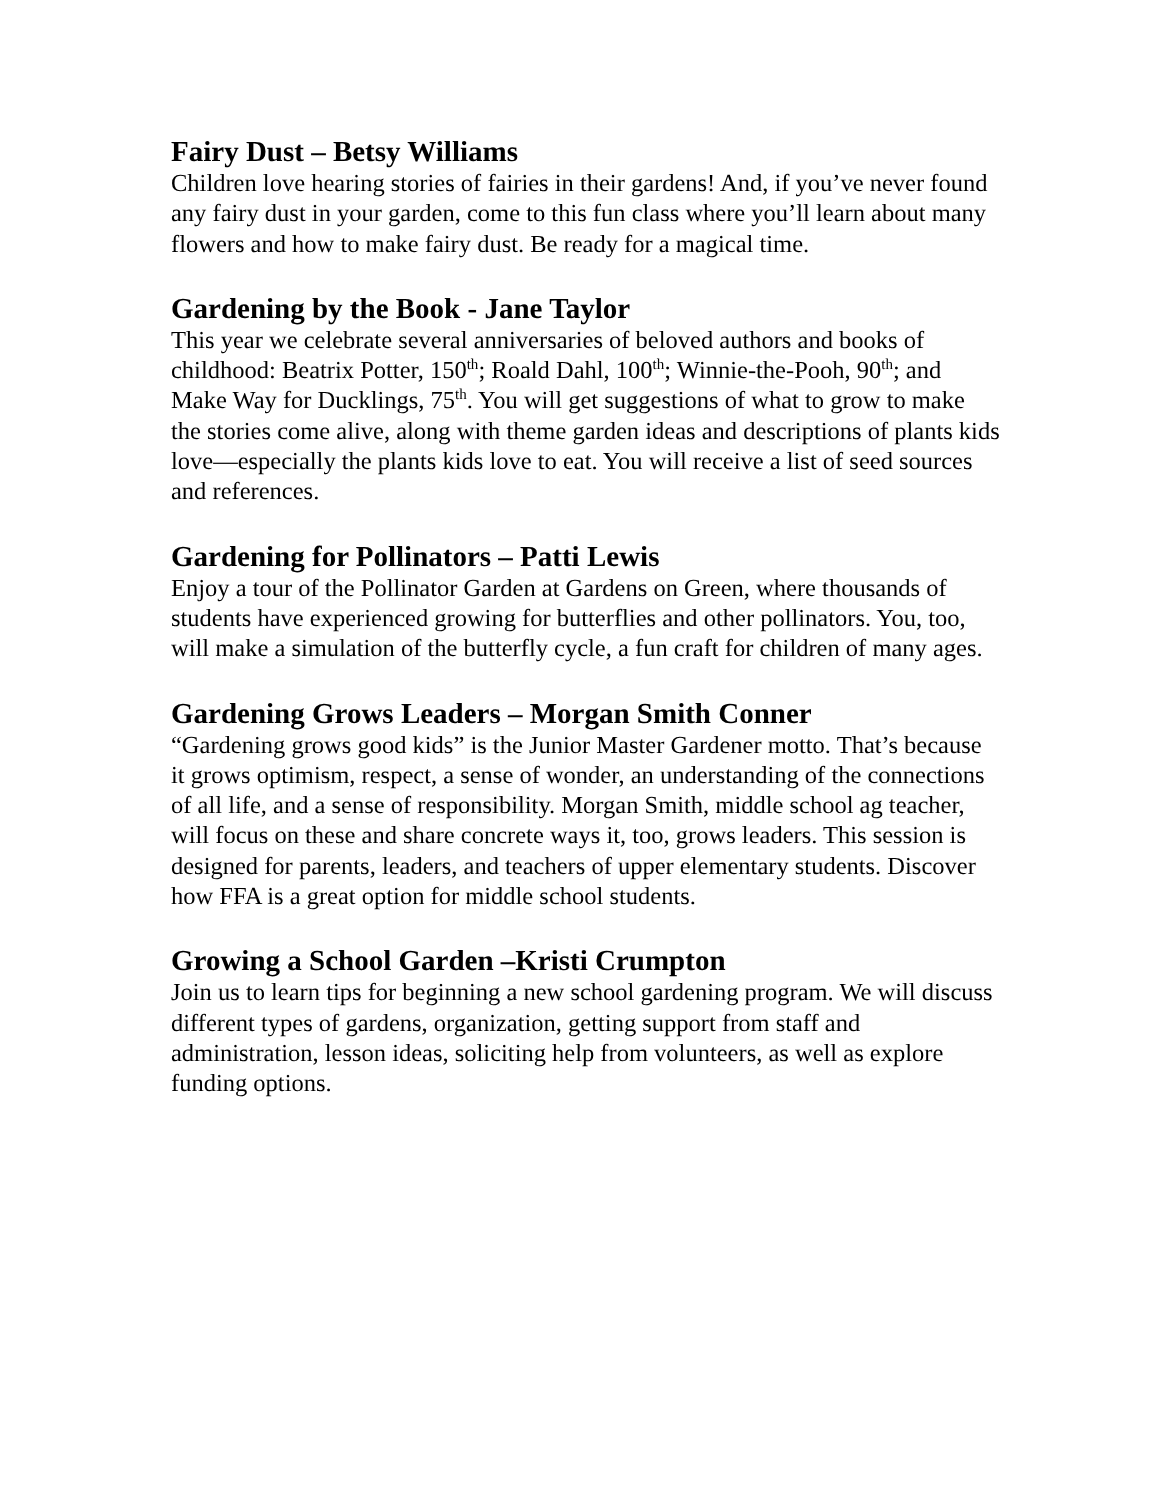Fairy Dust – Betsy Williams
Children love hearing stories of fairies in their gardens! And, if you’ve never found any fairy dust in your garden, come to this fun class where you’ll learn about many flowers and how to make fairy dust. Be ready for a magical time.
Gardening by the Book - Jane Taylor
This year we celebrate several anniversaries of beloved authors and books of childhood: Beatrix Potter, 150<sup>th</sup>; Roald Dahl, 100<sup>th</sup>; Winnie-the-Pooh, 90<sup>th</sup>; and Make Way for Ducklings, 75<sup>th</sup>. You will get suggestions of what to grow to make the stories come alive, along with theme garden ideas and descriptions of plants kids love—especially the plants kids love to eat. You will receive a list of seed sources and references.
Gardening for Pollinators – Patti Lewis
Enjoy a tour of the Pollinator Garden at Gardens on Green, where thousands of students have experienced growing for butterflies and other pollinators. You, too, will make a simulation of the butterfly cycle, a fun craft for children of many ages.
Gardening Grows Leaders – Morgan Smith Conner
“Gardening grows good kids” is the Junior Master Gardener motto. That’s because it grows optimism, respect, a sense of wonder, an understanding of the connections of all life, and a sense of responsibility. Morgan Smith, middle school ag teacher, will focus on these and share concrete ways it, too, grows leaders. This session is designed for parents, leaders, and teachers of upper elementary students. Discover how FFA is a great option for middle school students.
Growing a School Garden –Kristi Crumpton
Join us to learn tips for beginning a new school gardening program. We will discuss different types of gardens, organization, getting support from staff and administration, lesson ideas, soliciting help from volunteers, as well as explore funding options.